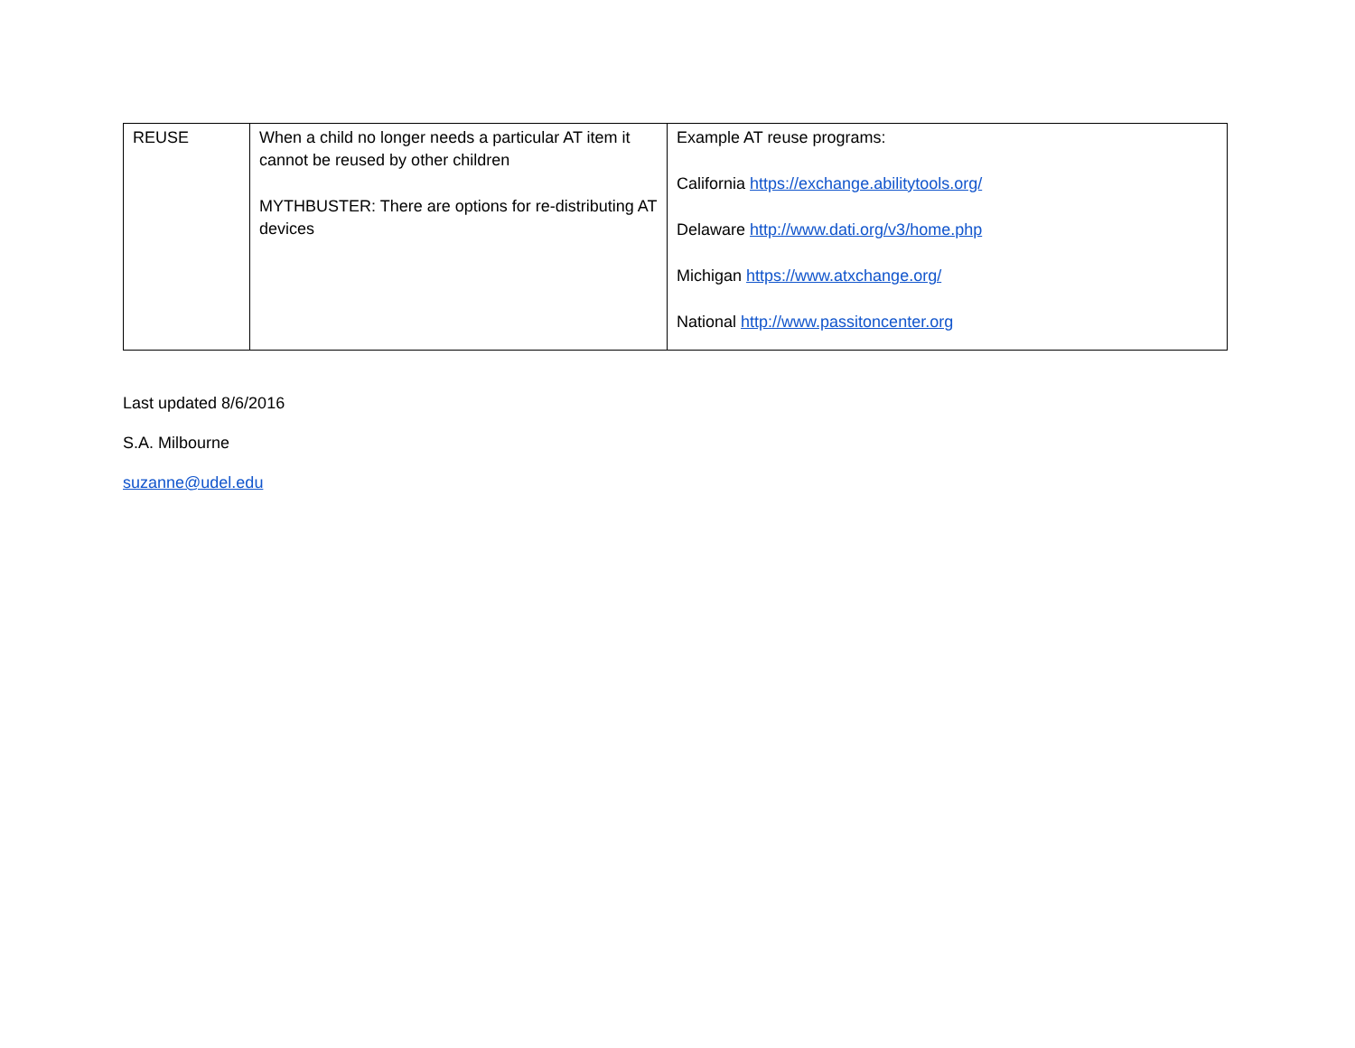| REUSE | When a child no longer needs a particular AT item it cannot be reused by other children MYTHBUSTER: There are options for re-distributing AT devices | Example AT reuse programs: California https://exchange.abilitytools.org/ Delaware http://www.dati.org/v3/home.php Michigan https://www.atxchange.org/ National http://www.passitoncenter.org |
Last updated 8/6/2016
S.A. Milbourne
suzanne@udel.edu